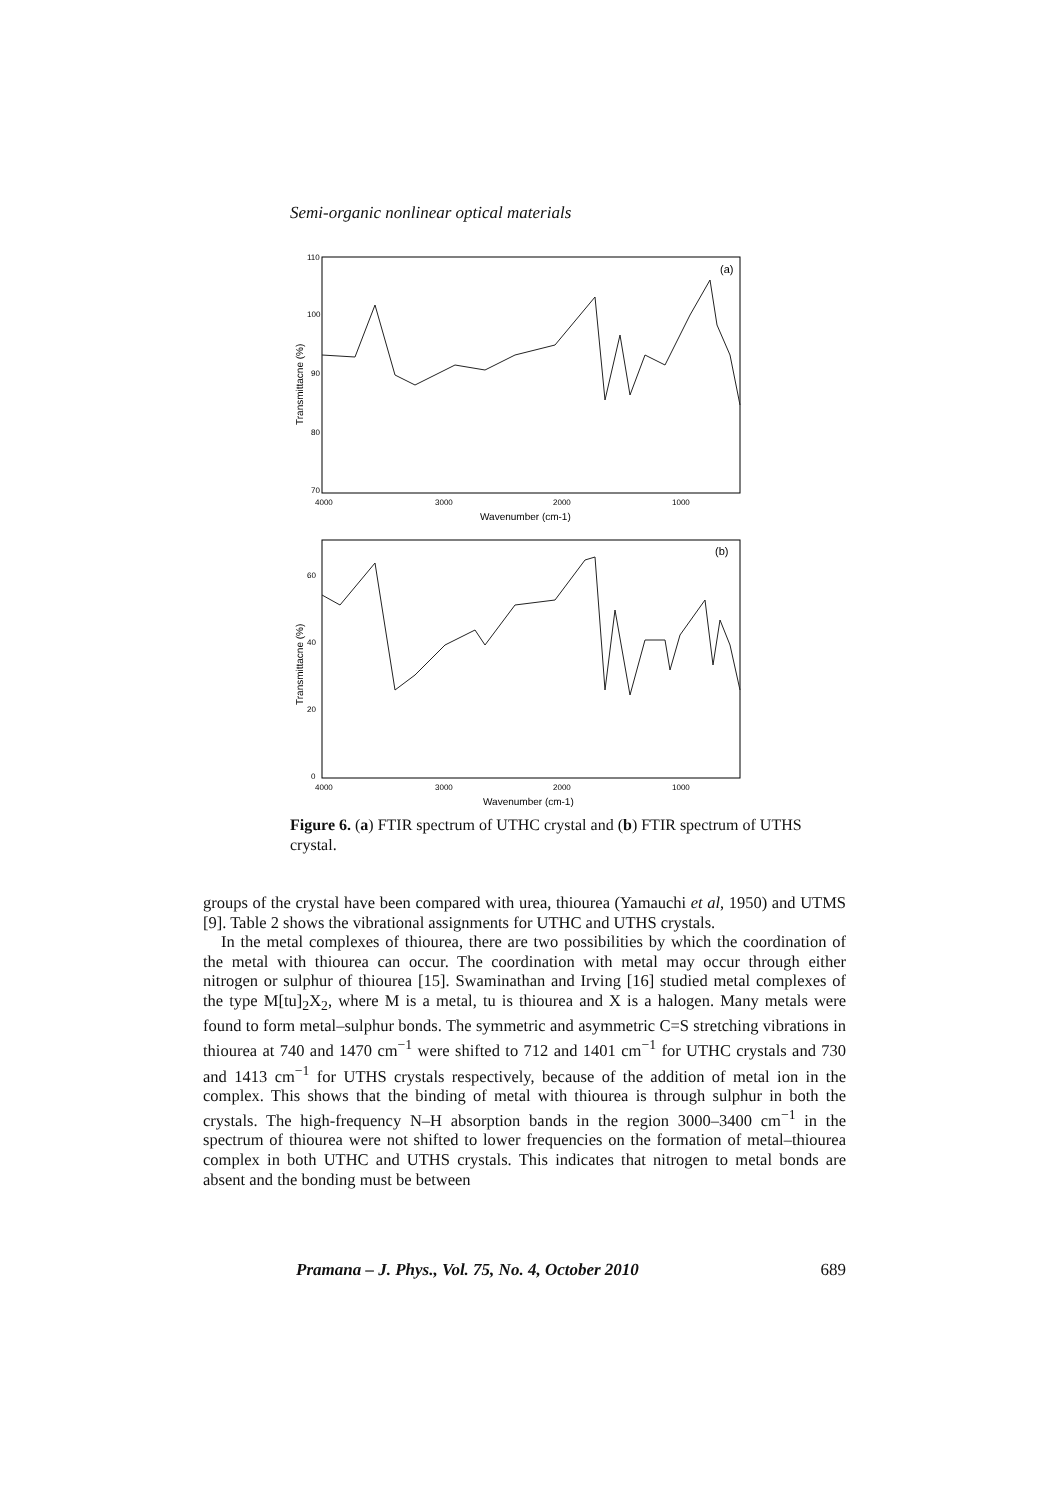Semi-organic nonlinear optical materials
(a)
110
100
90
80
70
4000
3000
2000
1000
Wavenumber (cm-1)
Transmittacne (%)
(b)
60
40
20
0
4000
3000
2000
1000
Wavenumber (cm-1)
Transmittacne (%)
Figure 6. (a) FTIR spectrum of UTHC crystal and (b) FTIR spectrum of UTHS crystal.
groups of the crystal have been compared with urea, thiourea (Yamauchi et al, 1950) and UTMS [9]. Table 2 shows the vibrational assignments for UTHC and UTHS crystals.
In the metal complexes of thiourea, there are two possibilities by which the coordination of the metal with thiourea can occur. The coordination with metal may occur through either nitrogen or sulphur of thiourea [15]. Swaminathan and Irving [16] studied metal complexes of the type M[tu]<sub>2</sub>X<sub>2</sub>, where M is a metal, tu is thiourea and X is a halogen. Many metals were found to form metal–sulphur bonds. The symmetric and asymmetric C=S stretching vibrations in thiourea at 740 and 1470 cm<sup>−1</sup> were shifted to 712 and 1401 cm<sup>−1</sup> for UTHC crystals and 730 and 1413 cm<sup>−1</sup> for UTHS crystals respectively, because of the addition of metal ion in the complex. This shows that the binding of metal with thiourea is through sulphur in both the crystals. The high-frequency N–H absorption bands in the region 3000–3400 cm<sup>−1</sup> in the spectrum of thiourea were not shifted to lower frequencies on the formation of metal–thiourea complex in both UTHC and UTHS crystals. This indicates that nitrogen to metal bonds are absent and the bonding must be between
Pramana – J. Phys., Vol. 75, No. 4, October 2010 689